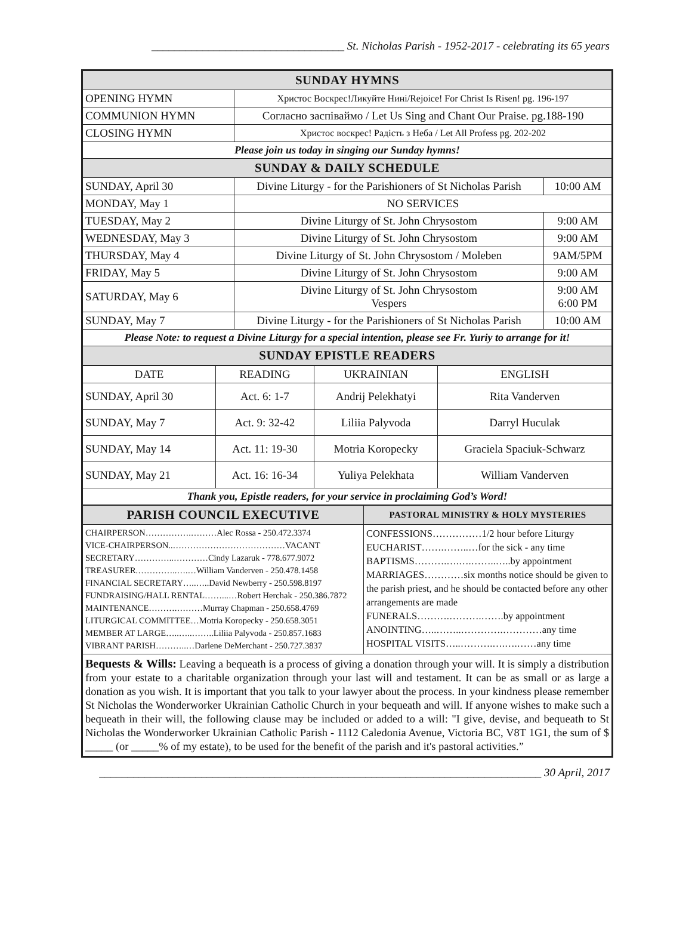__________________________________ St. Nicholas Parish - 1952-2017 - celebrating its 65 years
| SUNDAY HYMNS | | |
| OPENING HYMN | Христос Воскрес!Ликуйте Нині/Rejoice! For Christ Is Risen! pg. 196-197 | |
| COMMUNION HYMN | Согласно заспіваймо / Let Us Sing and Chant Our Praise. pg.188-190 | |
| CLOSING HYMN | Христос воскрес! Радість з Неба / Let All Profess pg. 202-202 | |
| Please join us today in singing our Sunday hymns! | | |
| SUNDAY & DAILY SCHEDULE | | |
| SUNDAY, April 30 | Divine Liturgy - for the Parishioners of St Nicholas Parish | 10:00 AM |
| MONDAY, May 1 | NO SERVICES | |
| TUESDAY, May 2 | Divine Liturgy of St. John Chrysostom | 9:00 AM |
| WEDNESDAY, May 3 | Divine Liturgy of St. John Chrysostom | 9:00 AM |
| THURSDAY, May 4 | Divine Liturgy of St. John Chrysostom / Moleben | 9AM/5PM |
| FRIDAY, May 5 | Divine Liturgy of St. John Chrysostom | 9:00 AM |
| SATURDAY, May 6 | Divine Liturgy of St. John Chrysostom Vespers | 9:00 AM 6:00 PM |
| SUNDAY, May 7 | Divine Liturgy - for the Parishioners of St Nicholas Parish | 10:00 AM |
| Please Note: to request a Divine Liturgy for a special intention, please see Fr. Yuriy to arrange for it! | | |
| SUNDAY EPISTLE READERS | | |
| DATE | READING | UKRAINIAN | ENGLISH |
| --- | --- | --- | --- |
| SUNDAY, April 30 | Act. 6: 1-7 | Andrij Pelekhatyi | Rita Vanderven |
| SUNDAY, May 7 | Act. 9: 32-42 | Liliia Palyvoda | Darryl Huculak |
| SUNDAY, May 14 | Act. 11: 19-30 | Motria Koropecky | Graciela Spaciuk-Schwarz |
| SUNDAY, May 21 | Act. 16: 16-34 | Yuliya Pelekhata | William Vanderven |
| Thank you, Epistle readers, for your service in proclaiming God’s Word! | | | |
| PARISH COUNCIL EXECUTIVE | PASTORAL MINISTRY & HOLY MYSTERIES |
| CHAIRPERSON…………….………Alec Rossa - 250.472.3374 VICE-CHAIRPERSON..…………………………………VACANT SECRETARY…………..…………Cindy Lazaruk - 778.677.9072 TREASURER.…………..….…William Vanderven - 250.478.1458 FINANCIAL SECRETARY…..…..David Newberry - 250.598.8197 FUNDRAISING/HALL RENTAL……...…Robert Herchak - 250.386.7872 MAINTENANCE……….………Murray Chapman - 250.658.4769 LITURGICAL COMMITTEE…Motria Koropecky - 250.658.3051 MEMBER AT LARGE…..…..……..Liliia Palyvoda - 250.857.1683 VIBRANT PARISH………..…Darlene DeMerchant - 250.727.3837 | CONFESSIONS……………1/2 hour before Liturgy EUCHARIST…….……..…for the sick - any time BAPTISMS……….….….……..…..by appointment MARRIAGES…………six months notice should be given to the parish priest, and he should be contacted before any other arrangements are made FUNERALS……….……….…….by appointment ANOINTING…..……..………….…………any time HOSPITAL VISITS…..……….….….……any time |
| Bequests & Wills: Leaving a bequeath is a process of giving a donation through your will. It is simply a distribution from your estate to a charitable organization through your last will and testament. It can be as small or as large a donation as you wish. It is important that you talk to your lawyer about the process. In your kindness please remember St Nicholas the Wonderworker Ukrainian Catholic Church in your bequeath and will. If anyone wishes to make such a bequeath in their will, the following clause may be included or added to a will: "I give, devise, and bequeath to St Nicholas the Wonderworker Ukrainian Catholic Parish - 1112 Caledonia Avenue, Victoria BC, V8T 1G1, the sum of $ _____ (or _____% of my estate), to be used for the benefit of the parish and it's pastoral activities.” | |
______________________________________________________________________________ 30 April, 2017